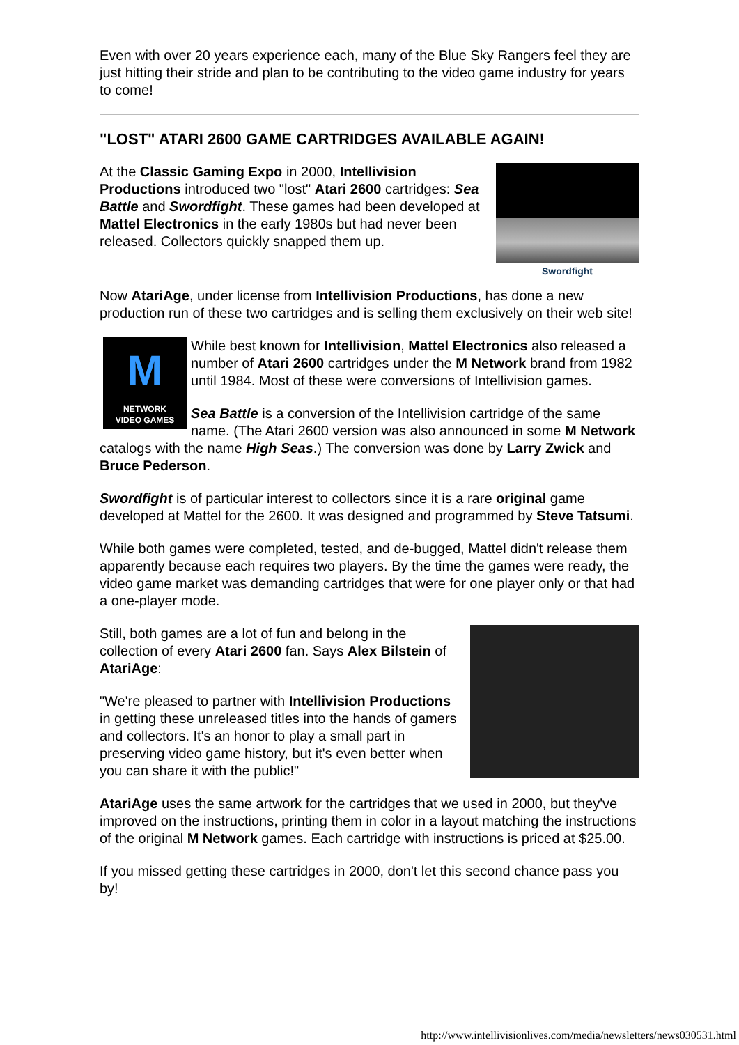Even with over 20 years experience each, many of the Blue Sky Rangers feel they are just hitting their stride and plan to be contributing to the video game industry for years to come!
"LOST" ATARI 2600 GAME CARTRIDGES AVAILABLE AGAIN!
Swordfight
At the Classic Gaming Expo in 2000, Intellivision Productions introduced two "lost" Atari 2600 cartridges: Sea Battle and Swordfight. These games had been developed at Mattel Electronics in the early 1980s but had never been released. Collectors quickly snapped them up.
Now AtariAge, under license from Intellivision Productions, has done a new production run of these two cartridges and is selling them exclusively on their web site!
M
NETWORK
VIDEO GAMES
While best known for Intellivision, Mattel Electronics also released a number of Atari 2600 cartridges under the M Network brand from 1982 until 1984. Most of these were conversions of Intellivision games.
Sea Battle is a conversion of the Intellivision cartridge of the same name. (The Atari 2600 version was also announced in some M Network catalogs with the name High Seas.) The conversion was done by Larry Zwick and Bruce Pederson.
Swordfight is of particular interest to collectors since it is a rare original game developed at Mattel for the 2600. It was designed and programmed by Steve Tatsumi.
While both games were completed, tested, and de-bugged, Mattel didn't release them apparently because each requires two players. By the time the games were ready, the video game market was demanding cartridges that were for one player only or that had a one-player mode.
Still, both games are a lot of fun and belong in the collection of every Atari 2600 fan. Says Alex Bilstein of AtariAge:
"We're pleased to partner with Intellivision Productions in getting these unreleased titles into the hands of gamers and collectors. It's an honor to play a small part in preserving video game history, but it's even better when you can share it with the public!"
AtariAge uses the same artwork for the cartridges that we used in 2000, but they've improved on the instructions, printing them in color in a layout matching the instructions of the original M Network games. Each cartridge with instructions is priced at $25.00.
If you missed getting these cartridges in 2000, don't let this second chance pass you by!
http://www.intellivisionlives.com/media/newsletters/news030531.html